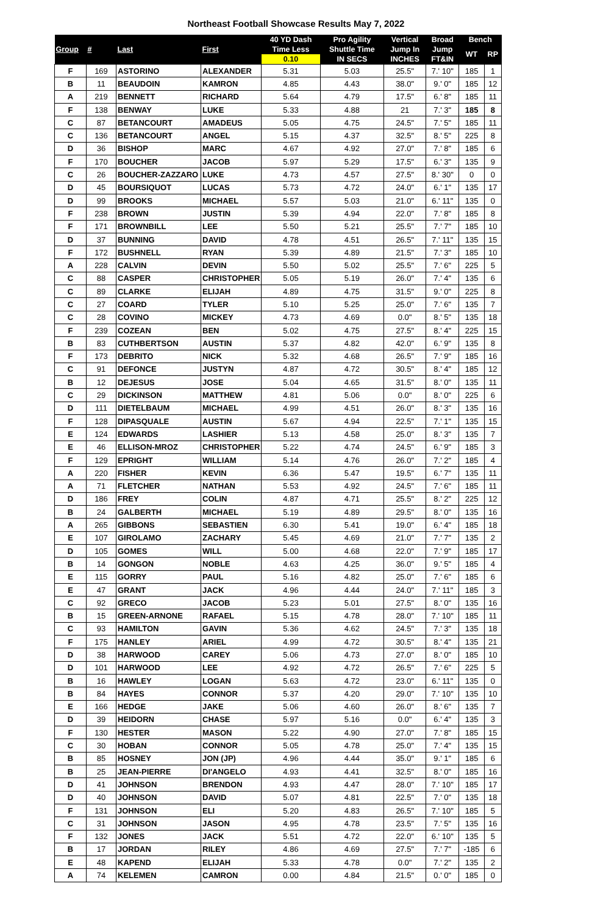Northeast Football Showcase Results May 7, 2022
| Group | # | Last | First | 40 YD Dash | Pro Agility | Vertical | Broad | Bench | |
| --- | --- | --- | --- | --- | --- | --- | --- | --- | --- |
| | | | | Time Less | Shuttle Time | Jump In | Jump | WT | RP |
| | | | | 0.10 | IN SECS | INCHES | FT&IN | | |
| F | 169 | ASTORINO | ALEXANDER | 5.31 | 5.03 | 25.5" | 7.' 10" | 185 | 1 |
| B | 11 | BEAUDOIN | KAMRON | 4.85 | 4.43 | 38.0" | 9.' 0" | 185 | 12 |
| A | 219 | BENNETT | RICHARD | 5.64 | 4.79 | 17.5" | 6.' 8" | 185 | 11 |
| F | 138 | BENWAY | LUKE | 5.33 | 4.88 | 21 | 7.' 3" | 185 | 8 |
| C | 87 | BETANCOURT | AMADEUS | 5.05 | 4.75 | 24.5" | 7.' 5" | 185 | 11 |
| C | 136 | BETANCOURT | ANGEL | 5.15 | 4.37 | 32.5" | 8.' 5" | 225 | 8 |
| D | 36 | BISHOP | MARC | 4.67 | 4.92 | 27.0" | 7.' 8" | 185 | 6 |
| F | 170 | BOUCHER | JACOB | 5.97 | 5.29 | 17.5" | 6.' 3" | 135 | 9 |
| C | 26 | BOUCHER-ZAZZARO | LUKE | 4.73 | 4.57 | 27.5" | 8.' 30" | 0 | 0 |
| D | 45 | BOURSIQUOT | LUCAS | 5.73 | 4.72 | 24.0" | 6.' 1" | 135 | 17 |
| D | 99 | BROOKS | MICHAEL | 5.57 | 5.03 | 21.0" | 6.' 11" | 135 | 0 |
| F | 238 | BROWN | JUSTIN | 5.39 | 4.94 | 22.0" | 7.' 8" | 185 | 8 |
| F | 171 | BROWNBILL | LEE | 5.50 | 5.21 | 25.5" | 7.' 7" | 185 | 10 |
| D | 37 | BUNNING | DAVID | 4.78 | 4.51 | 26.5" | 7.' 11" | 135 | 15 |
| F | 172 | BUSHNELL | RYAN | 5.39 | 4.89 | 21.5" | 7.' 3" | 185 | 10 |
| A | 228 | CALVIN | DEVIN | 5.50 | 5.02 | 25.5" | 7.' 6" | 225 | 5 |
| C | 88 | CASPER | CHRISTOPHER | 5.05 | 5.19 | 26.0" | 7.' 4" | 135 | 6 |
| C | 89 | CLARKE | ELIJAH | 4.89 | 4.75 | 31.5" | 9.' 0" | 225 | 8 |
| C | 27 | COARD | TYLER | 5.10 | 5.25 | 25.0" | 7.' 6" | 135 | 7 |
| C | 28 | COVINO | MICKEY | 4.73 | 4.69 | 0.0" | 8.' 5" | 135 | 18 |
| F | 239 | COZEAN | BEN | 5.02 | 4.75 | 27.5" | 8.' 4" | 225 | 15 |
| B | 83 | CUTHBERTSON | AUSTIN | 5.37 | 4.82 | 42.0" | 6.' 9" | 135 | 8 |
| F | 173 | DEBRITO | NICK | 5.32 | 4.68 | 26.5" | 7.' 9" | 185 | 16 |
| C | 91 | DEFONCE | JUSTYN | 4.87 | 4.72 | 30.5" | 8.' 4" | 185 | 12 |
| B | 12 | DEJESUS | JOSE | 5.04 | 4.65 | 31.5" | 8.' 0" | 135 | 11 |
| C | 29 | DICKINSON | MATTHEW | 4.81 | 5.06 | 0.0" | 8.' 0" | 225 | 6 |
| D | 111 | DIETELBAUM | MICHAEL | 4.99 | 4.51 | 26.0" | 8.' 3" | 135 | 16 |
| F | 128 | DIPASQUALE | AUSTIN | 5.67 | 4.94 | 22.5" | 7.' 1" | 135 | 15 |
| E | 124 | EDWARDS | LASHIER | 5.13 | 4.58 | 25.0" | 8.' 3" | 135 | 7 |
| E | 46 | ELLISON-MROZ | CHRISTOPHER | 5.22 | 4.74 | 24.5" | 6.' 9" | 185 | 3 |
| F | 129 | EPRIGHT | WILLIAM | 5.14 | 4.76 | 26.0" | 7.' 2" | 185 | 4 |
| A | 220 | FISHER | KEVIN | 6.36 | 5.47 | 19.5" | 6.' 7" | 135 | 11 |
| A | 71 | FLETCHER | NATHAN | 5.53 | 4.92 | 24.5" | 7.' 6" | 185 | 11 |
| D | 186 | FREY | COLIN | 4.87 | 4.71 | 25.5" | 8.' 2" | 225 | 12 |
| B | 24 | GALBERTH | MICHAEL | 5.19 | 4.89 | 29.5" | 8.' 0" | 135 | 16 |
| A | 265 | GIBBONS | SEBASTIEN | 6.30 | 5.41 | 19.0" | 6.' 4" | 185 | 18 |
| E | 107 | GIROLAMO | ZACHARY | 5.45 | 4.69 | 21.0" | 7.' 7" | 135 | 2 |
| D | 105 | GOMES | WILL | 5.00 | 4.68 | 22.0" | 7.' 9" | 185 | 17 |
| B | 14 | GONGON | NOBLE | 4.63 | 4.25 | 36.0" | 9.' 5" | 185 | 4 |
| E | 115 | GORRY | PAUL | 5.16 | 4.82 | 25.0" | 7.' 6" | 185 | 6 |
| E | 47 | GRANT | JACK | 4.96 | 4.44 | 24.0" | 7.' 11" | 185 | 3 |
| C | 92 | GRECO | JACOB | 5.23 | 5.01 | 27.5" | 8.' 0" | 135 | 16 |
| B | 15 | GREEN-ARNONE | RAFAEL | 5.15 | 4.78 | 28.0" | 7.' 10" | 185 | 11 |
| C | 93 | HAMILTON | GAVIN | 5.36 | 4.62 | 24.5" | 7.' 3" | 135 | 18 |
| F | 175 | HANLEY | ARIEL | 4.99 | 4.72 | 30.5" | 8.' 4" | 135 | 21 |
| D | 38 | HARWOOD | CAREY | 5.06 | 4.73 | 27.0" | 8.' 0" | 185 | 10 |
| D | 101 | HARWOOD | LEE | 4.92 | 4.72 | 26.5" | 7.' 6" | 225 | 5 |
| B | 16 | HAWLEY | LOGAN | 5.63 | 4.72 | 23.0" | 6.' 11" | 135 | 0 |
| B | 84 | HAYES | CONNOR | 5.37 | 4.20 | 29.0" | 7.' 10" | 135 | 10 |
| E | 166 | HEDGE | JAKE | 5.06 | 4.60 | 26.0" | 8.' 6" | 135 | 7 |
| D | 39 | HEIDORN | CHASE | 5.97 | 5.16 | 0.0" | 6.' 4" | 135 | 3 |
| F | 130 | HESTER | MASON | 5.22 | 4.90 | 27.0" | 7.' 8" | 185 | 15 |
| C | 30 | HOBAN | CONNOR | 5.05 | 4.78 | 25.0" | 7.' 4" | 135 | 15 |
| B | 85 | HOSNEY | JON (JP) | 4.96 | 4.44 | 35.0" | 9.' 1" | 185 | 6 |
| B | 25 | JEAN-PIERRE | DI'ANGELO | 4.93 | 4.41 | 32.5" | 8.' 0" | 185 | 16 |
| D | 41 | JOHNSON | BRENDON | 4.93 | 4.47 | 28.0" | 7.' 10" | 185 | 17 |
| D | 40 | JOHNSON | DAVID | 5.07 | 4.81 | 22.5" | 7.' 0" | 135 | 18 |
| F | 131 | JOHNSON | ELI | 5.20 | 4.83 | 26.5" | 7.' 10" | 185 | 5 |
| C | 31 | JOHNSON | JASON | 4.95 | 4.78 | 23.5" | 7.' 5" | 135 | 16 |
| F | 132 | JONES | JACK | 5.51 | 4.72 | 22.0" | 6.' 10" | 135 | 5 |
| B | 17 | JORDAN | RILEY | 4.86 | 4.69 | 27.5" | 7.' 7" | -185 | 6 |
| E | 48 | KAPEND | ELIJAH | 5.33 | 4.78 | 0.0" | 7.' 2" | 135 | 2 |
| A | 74 | KELEMEN | CAMRON | 0.00 | 4.84 | 21.5" | 0.' 0" | 185 | 0 |